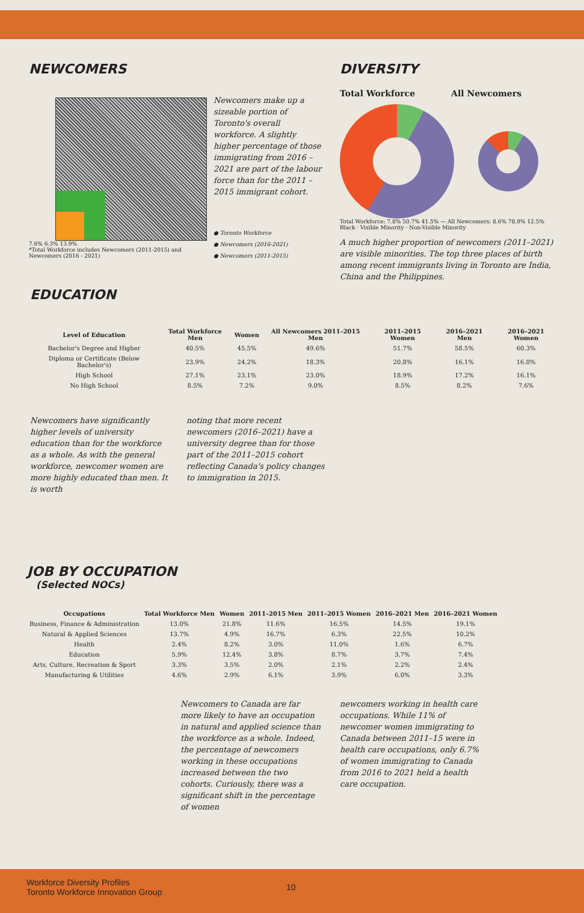NEWCOMERS
7.6% 6.3% 13.9%
*Total Workforce includes Newcomers (2011-2015) and Newcomers (2016 - 2021)
Newcomers make up a sizeable portion of Toronto's overall workforce. A slightly higher percentage of those immigrating from 2016 – 2021 are part of the labour force than for the 2011 – 2015 immigrant cohort.
● Toronto Workforce
● Newcomers (2016-2021)
● Newcomers (2011-2015)
DIVERSITY
Total Workforce All Newcomers
Total Workforce: 7.8% 50.7% 41.5% — All Newcomers: 8.6% 78.9% 12.5%
Black · Visible Minority · Non-Visible Minority
A much higher proportion of newcomers (2011–2021) are visible minorities. The top three places of birth among recent immigrants living in Toronto are India, China and the Philippines.
EDUCATION
| Level of Education | Total Workforce Men | Women | All Newcomers 2011–2015 Men | 2011–2015 Women | 2016–2021 Men | 2016–2021 Women |
| --- | --- | --- | --- | --- | --- | --- |
| Bachelor's Degree and Higher | 40.5% | 45.5% | 49.6% | 51.7% | 58.5% | 60.3% |
| Diploma or Certificate (Below Bachelor's) | 23.9% | 24.2% | 18.3% | 20.8% | 16.1% | 16.0% |
| High School | 27.1% | 23.1% | 23.0% | 18.9% | 17.2% | 16.1% |
| No High School | 8.5% | 7.2% | 9.0% | 8.5% | 8.2% | 7.6% |
Newcomers have significantly higher levels of university education than for the workforce as a whole. As with the general workforce, newcomer women are more highly educated than men. It is worth
noting that more recent newcomers (2016–2021) have a university degree than for those part of the 2011–2015 cohort reflecting Canada's policy changes to immigration in 2015.
JOB BY OCCUPATION
(Selected NOCs)
| Occupations | Total Workforce Men | Women | 2011–2015 Men | 2011–2015 Women | 2016–2021 Men | 2016–2021 Women |
| --- | --- | --- | --- | --- | --- | --- |
| Business, Finance & Administration | 13.0% | 21.8% | 11.6% | 16.5% | 14.5% | 19.1% |
| Natural & Applied Sciences | 13.7% | 4.9% | 16.7% | 6.3% | 22.5% | 10.2% |
| Health | 2.4% | 8.2% | 3.0% | 11.0% | 1.6% | 6.7% |
| Education | 5.9% | 12.4% | 3.8% | 8.7% | 3.7% | 7.4% |
| Arts, Culture, Recreation & Sport | 3.3% | 3.5% | 2.0% | 2.1% | 2.2% | 2.4% |
| Manufacturing & Utilities | 4.6% | 2.9% | 6.1% | 3.9% | 6.0% | 3.3% |
Newcomers to Canada are far more likely to have an occupation in natural and applied science than the workforce as a whole. Indeed, the percentage of newcomers working in these occupations increased between the two cohorts. Curiously, there was a significant shift in the percentage of women
newcomers working in health care occupations. While 11% of newcomer women immigrating to Canada between 2011–15 were in health care occupations, only 6.7% of women immigrating to Canada from 2016 to 2021 held a health care occupation.
Workforce Diversity Profiles
Toronto Workforce Innovation Group
10